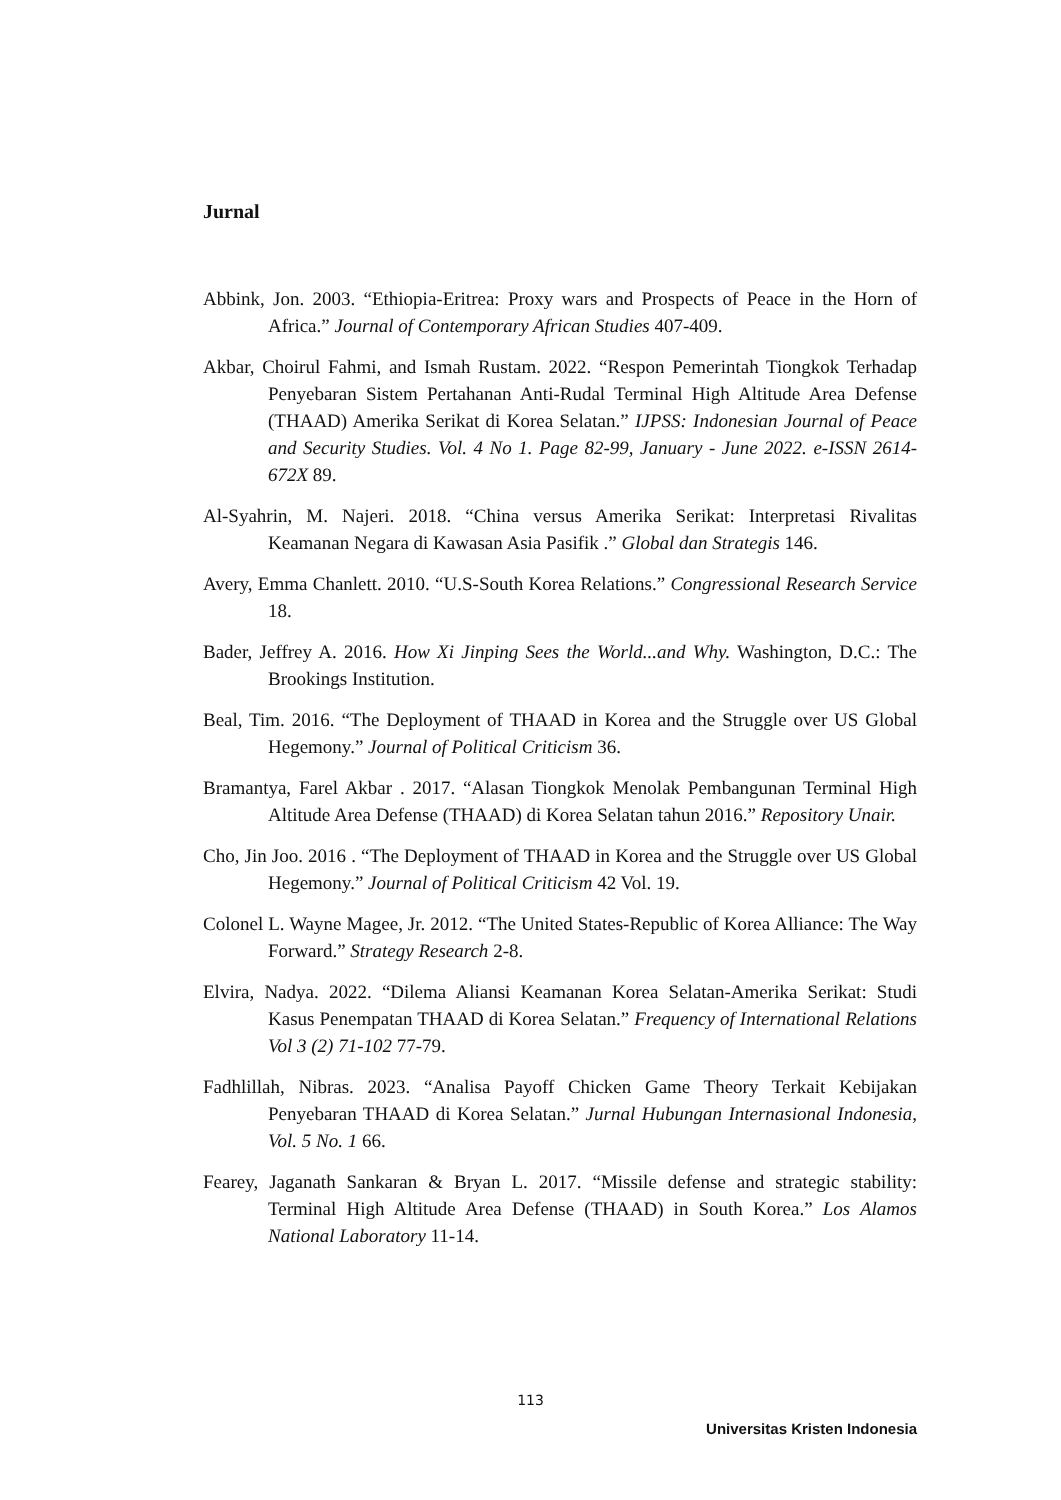Jurnal
Abbink, Jon. 2003. “Ethiopia-Eritrea: Proxy wars and Prospects of Peace in the Horn of Africa.” Journal of Contemporary African Studies 407-409.
Akbar, Choirul Fahmi, and Ismah Rustam. 2022. “Respon Pemerintah Tiongkok Terhadap Penyebaran Sistem Pertahanan Anti-Rudal Terminal High Altitude Area Defense (THAAD) Amerika Serikat di Korea Selatan.” IJPSS: Indonesian Journal of Peace and Security Studies. Vol. 4 No 1. Page 82-99, January - June 2022. e-ISSN 2614-672X 89.
Al-Syahrin, M. Najeri. 2018. “China versus Amerika Serikat: Interpretasi Rivalitas Keamanan Negara di Kawasan Asia Pasifik .” Global dan Strategis 146.
Avery, Emma Chanlett. 2010. “U.S-South Korea Relations.” Congressional Research Service 18.
Bader, Jeffrey A. 2016. How Xi Jinping Sees the World...and Why. Washington, D.C.: The Brookings Institution.
Beal, Tim. 2016. “The Deployment of THAAD in Korea and the Struggle over US Global Hegemony.” Journal of Political Criticism 36.
Bramantya, Farel Akbar . 2017. “Alasan Tiongkok Menolak Pembangunan Terminal High Altitude Area Defense (THAAD) di Korea Selatan tahun 2016.” Repository Unair.
Cho, Jin Joo. 2016 . “The Deployment of THAAD in Korea and the Struggle over US Global Hegemony.” Journal of Political Criticism 42 Vol. 19.
Colonel L. Wayne Magee, Jr. 2012. “The United States-Republic of Korea Alliance: The Way Forward.” Strategy Research 2-8.
Elvira, Nadya. 2022. “Dilema Aliansi Keamanan Korea Selatan-Amerika Serikat: Studi Kasus Penempatan THAAD di Korea Selatan.” Frequency of International Relations Vol 3 (2) 71-102 77-79.
Fadhlillah, Nibras. 2023. “Analisa Payoff Chicken Game Theory Terkait Kebijakan Penyebaran THAAD di Korea Selatan.” Jurnal Hubungan Internasional Indonesia, Vol. 5 No. 1 66.
Fearey, Jaganath Sankaran & Bryan L. 2017. “Missile defense and strategic stability: Terminal High Altitude Area Defense (THAAD) in South Korea.” Los Alamos National Laboratory 11-14.
113
Universitas Kristen Indonesia